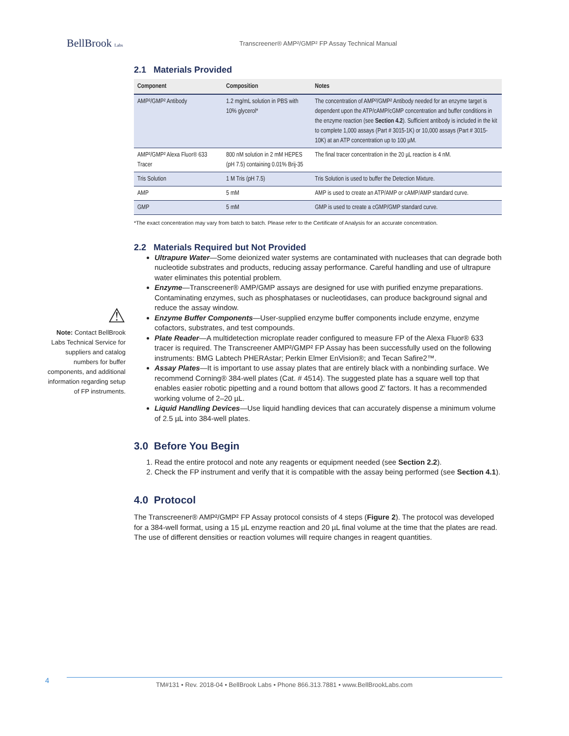BellBrook Labs
Transcreener® AMP²/GMP² FP Assay Technical Manual
⚠
Note: Contact BellBrook Labs Technical Service for suppliers and catalog numbers for buffer components, and additional information regarding setup of FP instruments.
2.1 Materials Provided
| Component | Composition | Notes |
| --- | --- | --- |
| AMP²/GMP² Antibody | 1.2 mg/mL solution in PBS with 10% glycerol* | The concentration of AMP²/GMP² Antibody needed for an enzyme target is dependent upon the ATP/cAMP/cGMP concentration and buffer conditions in the enzyme reaction (see Section 4.2 ). Sufficient antibody is included in the kit to complete 1,000 assays (Part # 3015-1K) or 10,000 assays (Part # 3015-10K) at an ATP concentration up to 100 µM. |
| AMP²/GMP² Alexa Fluor® 633 Tracer | 800 nM solution in 2 mM HEPES (pH 7.5) containing 0.01% Brij-35 | The final tracer concentration in the 20 µL reaction is 4 nM. |
| Tris Solution | 1 M Tris (pH 7.5) | Tris Solution is used to buffer the Detection Mixture. |
| AMP | 5 mM | AMP is used to create an ATP/AMP or cAMP/AMP standard curve. |
| GMP | 5 mM | GMP is used to create a cGMP/GMP standard curve. |
*The exact concentration may vary from batch to batch. Please refer to the Certificate of Analysis for an accurate concentration.
2.2 Materials Required but Not Provided
Ultrapure Water—Some deionized water systems are contaminated with nucleases that can degrade both nucleotide substrates and products, reducing assay performance. Careful handling and use of ultrapure water eliminates this potential problem.
Enzyme—Transcreener® AMP/GMP assays are designed for use with purified enzyme preparations. Contaminating enzymes, such as phosphatases or nucleotidases, can produce background signal and reduce the assay window.
Enzyme Buffer Components—User-supplied enzyme buffer components include enzyme, enzyme cofactors, substrates, and test compounds.
Plate Reader—A multidetection microplate reader configured to measure FP of the Alexa Fluor® 633 tracer is required. The Transcreener AMP²/GMP² FP Assay has been successfully used on the following instruments: BMG Labtech PHERAstar; Perkin Elmer EnVision®; and Tecan Safire2™.
Assay Plates—It is important to use assay plates that are entirely black with a nonbinding surface. We recommend Corning® 384-well plates (Cat. # 4514). The suggested plate has a square well top that enables easier robotic pipetting and a round bottom that allows good Z′ factors. It has a recommended working volume of 2–20 µL.
Liquid Handling Devices—Use liquid handling devices that can accurately dispense a minimum volume of 2.5 µL into 384-well plates.
3.0 Before You Begin
1. Read the entire protocol and note any reagents or equipment needed (see Section 2.2).
2. Check the FP instrument and verify that it is compatible with the assay being performed (see Section 4.1).
4.0 Protocol
The Transcreener® AMP²/GMP² FP Assay protocol consists of 4 steps (Figure 2). The protocol was developed for a 384-well format, using a 15 µL enzyme reaction and 20 µL final volume at the time that the plates are read. The use of different densities or reaction volumes will require changes in reagent quantities.
4
TM#131 • Rev. 2018-04 • BellBrook Labs • Phone 866.313.7881 • www.BellBrookLabs.com